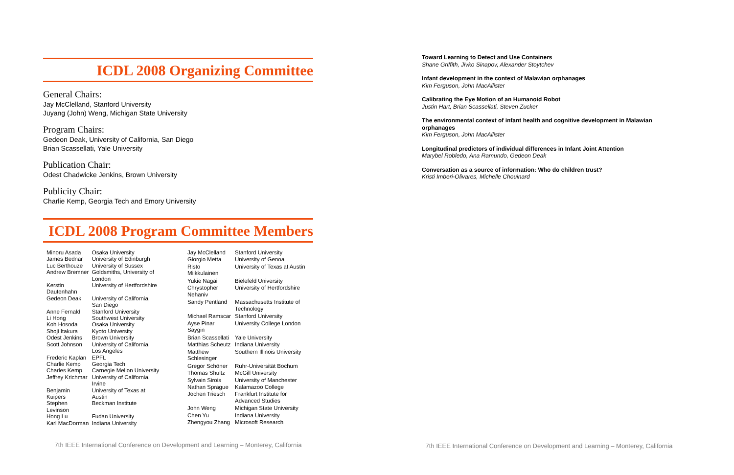ICDL 2008 Organizing Committee
General Chairs:
Jay McClelland, Stanford University
Juyang (John) Weng, Michigan State University
Program Chairs:
Gedeon Deak, University of California, San Diego
Brian Scassellati, Yale University
Publication Chair:
Odest Chadwicke Jenkins, Brown University
Publicity Chair:
Charlie Kemp, Georgia Tech and Emory University
ICDL 2008 Program Committee Members
| Minoru Asada | Osaka University |
| James Bednar | University of Edinburgh |
| Luc Berthouze | University of Sussex |
| Andrew Bremner | Goldsmiths, University of London |
| Kerstin Dautenhahn | University of Hertfordshire |
| Gedeon Deak | University of California, San Diego |
| Anne Fernald | Stanford University |
| Li Hong | Southwest University |
| Koh Hosoda | Osaka University |
| Shoji Itakura | Kyoto University |
| Odest Jenkins | Brown University |
| Scott Johnson | University of California, Los Angeles |
| Frederic Kaplan | EPFL |
| Charlie Kemp | Georgia Tech |
| Charles Kemp | Carnegie Mellon University |
| Jeffrey Krichmar | University of California, Irvine |
| Benjamin Kuipers | University of Texas at Austin |
| Stephen Levinson | Beckman Institute |
| Hong Lu | Fudan University |
| Karl MacDorman | Indiana University |
| Jay McClelland | Stanford University |
| Giorgio Metta | University of Genoa |
| Risto Miikkulainen | University of Texas at Austin |
| Yukie Nagai | Bielefeld University |
| Chrystopher Nehaniv | University of Hertfordshire |
| Sandy Pentland | Massachusetts Institute of Technology |
| Michael Ramscar | Stanford University |
| Ayse Pinar Saygin | University College London |
| Brian Scassellati | Yale University |
| Matthias Scheutz | Indiana University |
| Matthew Schlesinger | Southern Illinois University |
| Gregor Schöner | Ruhr-Universität Bochum |
| Thomas Shultz | McGill University |
| Sylvain Sirois | University of Manchester |
| Nathan Sprague | Kalamazoo College |
| Jochen Triesch | Frankfurt Institute for Advanced Studies |
| John Weng | Michigan State University |
| Chen Yu | Indiana University |
| Zhengyou Zhang | Microsoft Research |
7th IEEE International Conference on Development and Learning – Monterey, California
Toward Learning to Detect and Use Containers
Shane Griffith, Jivko Sinapov, Alexander Stoytchev
Infant development in the context of Malawian orphanages
Kim Ferguson, John MacAllister
Calibrating the Eye Motion of an Humanoid Robot
Justin Hart, Brian Scassellati, Steven Zucker
The environmental context of infant health and cognitive development in Malawian orphanages
Kim Ferguson, John MacAllister
Longitudinal predictors of individual differences in Infant Joint Attention
Marybel Robledo, Ana Ramundo, Gedeon Deak
Conversation as a source of information: Who do children trust?
Kristi Imberi-Olivares, Michelle Chouinard
7th IEEE International Conference on Development and Learning – Monterey, California